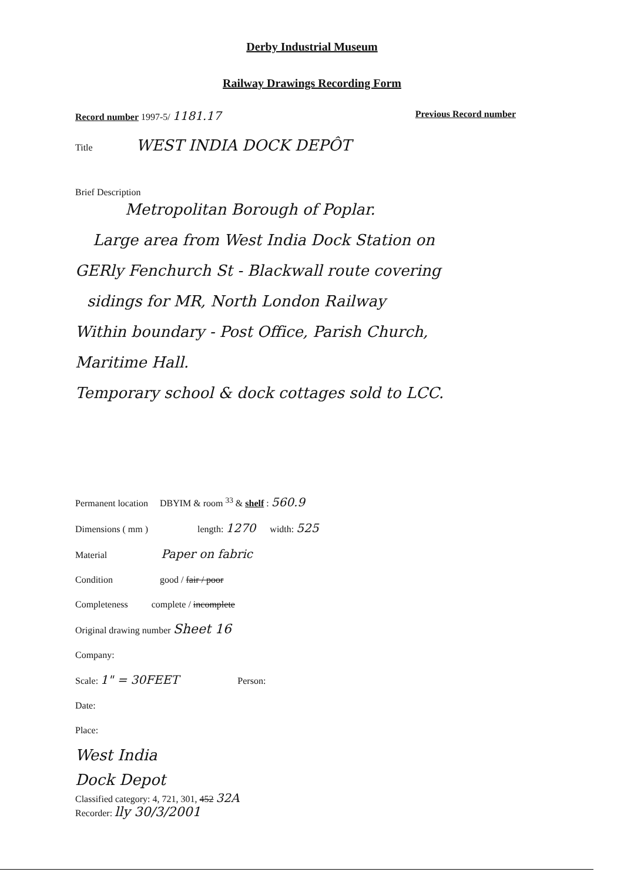Derby Industrial Museum
Railway Drawings Recording Form
Record number 1997-5/ 1181.17 Previous Record number
Title WEST INDIA DOCK DEPÔT
Brief Description
Metropolitan Borough of Poplar.
Large area from West India Dock Station on
GERly Fenchurch St - Blackwall route covering
sidings for MR, North London Railway
Within boundary - Post Office, Parish Church,
Maritime Hall.
Temporary school & dock cottages sold to LCC.
Permanent location DBYIM & room <sup>33</sup> & shelf : 560.9
Dimensions ( mm ) length: 1270 width: 525
Material Paper on fabric
Condition good / fair / poor
Completeness complete / incomplete
Original drawing number Sheet 16
Company:
Scale: 1" = 30FEET Person:
Date:
Place:
West India
Dock Depot
Classified category: 4, 721, 301, 452 32A
Recorder: lly 30/3/2001